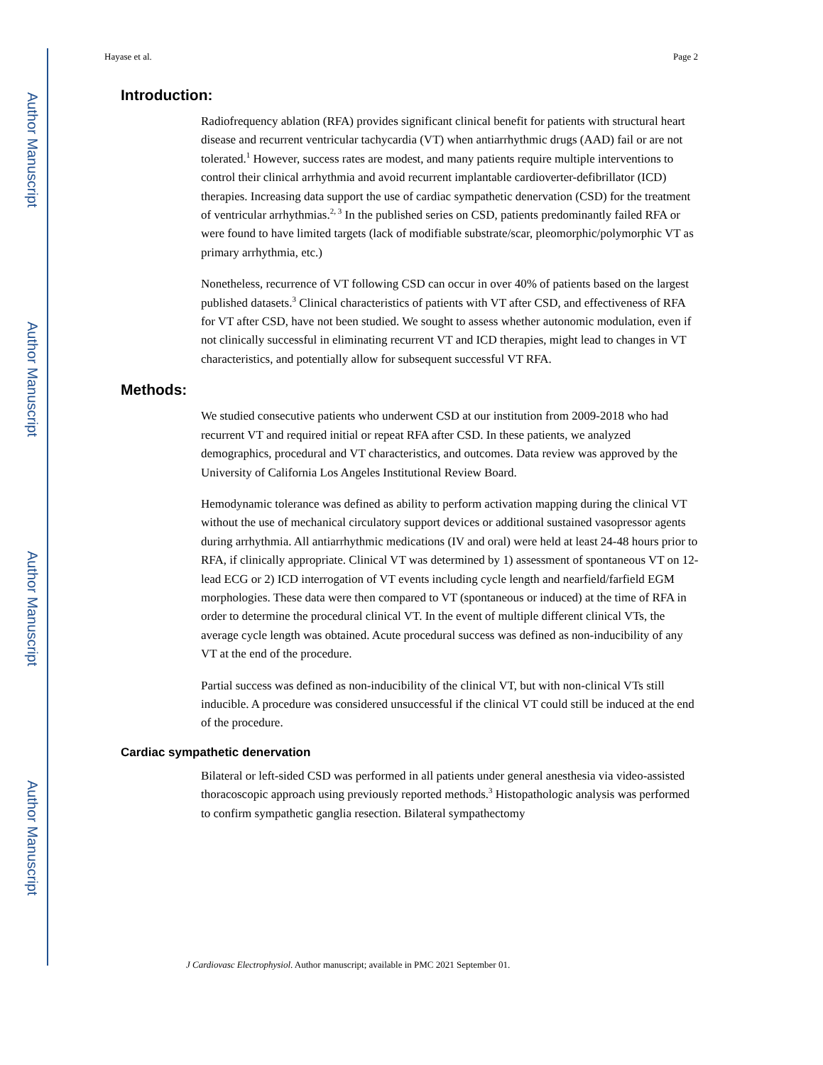Author Manuscript
Author Manuscript
Author Manuscript
Author Manuscript
Hayase et al. Page 2
Introduction:
Radiofrequency ablation (RFA) provides significant clinical benefit for patients with structural heart disease and recurrent ventricular tachycardia (VT) when antiarrhythmic drugs (AAD) fail or are not tolerated.<sup>1</sup> However, success rates are modest, and many patients require multiple interventions to control their clinical arrhythmia and avoid recurrent implantable cardioverter-defibrillator (ICD) therapies. Increasing data support the use of cardiac sympathetic denervation (CSD) for the treatment of ventricular arrhythmias.<sup>2, 3</sup> In the published series on CSD, patients predominantly failed RFA or were found to have limited targets (lack of modifiable substrate/scar, pleomorphic/polymorphic VT as primary arrhythmia, etc.)
Nonetheless, recurrence of VT following CSD can occur in over 40% of patients based on the largest published datasets.<sup>3</sup> Clinical characteristics of patients with VT after CSD, and effectiveness of RFA for VT after CSD, have not been studied. We sought to assess whether autonomic modulation, even if not clinically successful in eliminating recurrent VT and ICD therapies, might lead to changes in VT characteristics, and potentially allow for subsequent successful VT RFA.
Methods:
We studied consecutive patients who underwent CSD at our institution from 2009-2018 who had recurrent VT and required initial or repeat RFA after CSD. In these patients, we analyzed demographics, procedural and VT characteristics, and outcomes. Data review was approved by the University of California Los Angeles Institutional Review Board.
Hemodynamic tolerance was defined as ability to perform activation mapping during the clinical VT without the use of mechanical circulatory support devices or additional sustained vasopressor agents during arrhythmia. All antiarrhythmic medications (IV and oral) were held at least 24-48 hours prior to RFA, if clinically appropriate. Clinical VT was determined by 1) assessment of spontaneous VT on 12-lead ECG or 2) ICD interrogation of VT events including cycle length and nearfield/farfield EGM morphologies. These data were then compared to VT (spontaneous or induced) at the time of RFA in order to determine the procedural clinical VT. In the event of multiple different clinical VTs, the average cycle length was obtained. Acute procedural success was defined as non-inducibility of any VT at the end of the procedure.
Partial success was defined as non-inducibility of the clinical VT, but with non-clinical VTs still inducible. A procedure was considered unsuccessful if the clinical VT could still be induced at the end of the procedure.
Cardiac sympathetic denervation
Bilateral or left-sided CSD was performed in all patients under general anesthesia via video-assisted thoracoscopic approach using previously reported methods.<sup>3</sup> Histopathologic analysis was performed to confirm sympathetic ganglia resection. Bilateral sympathectomy
J Cardiovasc Electrophysiol. Author manuscript; available in PMC 2021 September 01.